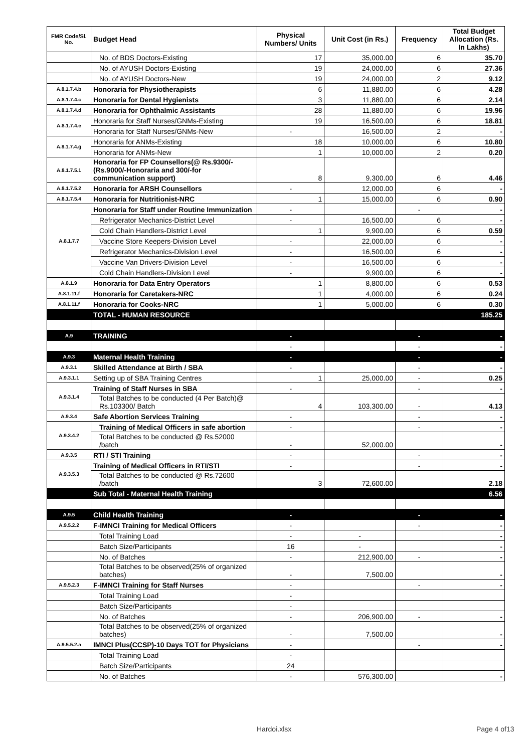| FMR Code/Sl. No. | Budget Head | Physical Numbers/ Units | Unit Cost (in Rs.) | Frequency | Total Budget Allocation (Rs. In Lakhs) |
| --- | --- | --- | --- | --- | --- |
| | No. of BDS Doctors-Existing | 17 | 35,000.00 | 6 | 35.70 |
| | No. of AYUSH Doctors-Existing | 19 | 24,000.00 | 6 | 27.36 |
| | No. of AYUSH Doctors-New | 19 | 24,000.00 | 2 | 9.12 |
| A.8.1.7.4.b | Honoraria for Physiotherapists | 6 | 11,880.00 | 6 | 4.28 |
| A.8.1.7.4.c | Honoraria for Dental Hygienists | 3 | 11,880.00 | 6 | 2.14 |
| A.8.1.7.4.d | Honoraria for Ophthalmic Assistants | 28 | 11,880.00 | 6 | 19.96 |
| A.8.1.7.4.e | Honoraria for Staff Nurses/GNMs-Existing | 19 | 16,500.00 | 6 | 18.81 |
| | Honoraria for Staff Nurses/GNMs-New | - | 16,500.00 | 2 | - |
| A.8.1.7.4.g | Honoraria for ANMs-Existing | 18 | 10,000.00 | 6 | 10.80 |
| | Honoraria for ANMs-New | 1 | 10,000.00 | 2 | 0.20 |
| A.8.1.7.5.1 | Honoraria for FP Counsellors(@ Rs.9300/- (Rs.9000/-Honoraria and 300/-for communication support) | 8 | 9,300.00 | 6 | 4.46 |
| A.8.1.7.5.2 | Honoraria for ARSH Counsellors | - | 12,000.00 | 6 | - |
| A.8.1.7.5.4 | Honoraria for Nutritionist-NRC | 1 | 15,000.00 | 6 | 0.90 |
| A.8.1.7.7 | Honoraria for Staff under Routine Immunization | - | | - | - |
| | Refrigerator Mechanics-District Level | - | 16,500.00 | 6 | - |
| | Cold Chain Handlers-District Level | 1 | 9,900.00 | 6 | 0.59 |
| | Vaccine Store Keepers-Division Level | - | 22,000.00 | 6 | - |
| | Refrigerator Mechanics-Division Level | - | 16,500.00 | 6 | - |
| | Vaccine Van Drivers-Division Level | - | 16,500.00 | 6 | - |
| | Cold Chain Handlers-Division Level | - | 9,900.00 | 6 | - |
| A.8.1.9 | Honoraria for Data Entry Operators | 1 | 8,800.00 | 6 | 0.53 |
| A.8.1.11.f | Honoraria for Caretakers-NRC | 1 | 4,000.00 | 6 | 0.24 |
| A.8.1.11.f | Honoraria for Cooks-NRC | 1 | 5,000.00 | 6 | 0.30 |
| | TOTAL - HUMAN RESOURCE | | | | 185.25 |
| A.9 | TRAINING | - | | - | - |
| | | - | | - | - |
| A.9.3 | Maternal Health Training | - | | - | - |
| A.9.3.1 | Skilled Attendance at Birth / SBA | - | | - | - |
| A.9.3.1.1 | Setting up of SBA Training Centres | 1 | 25,000.00 | - | 0.25 |
| A.9.3.1.4 | Training of Staff Nurses in SBA | - | | - | - |
| | Total Batches to be conducted (4 Per Batch)@ Rs.103300/ Batch | 4 | 103,300.00 | - | 4.13 |
| A.9.3.4 | Safe Abortion Services Training | - | | - | - |
| A.9.3.4.2 | Training of Medical Officers in safe abortion | - | | - | - |
| | Total Batches to be conducted @ Rs.52000 /batch | - | 52,000.00 | | - |
| A.9.3.5 | RTI / STI Training | - | | - | - |
| A.9.3.5.3 | Training of Medical Officers in RTI/STI | - | | - | - |
| | Total Batches to be conducted @ Rs.72600 /batch | 3 | 72,600.00 | | 2.18 |
| | Sub Total - Maternal Health Training | | | | 6.56 |
| A.9.5 | Child Health Training | - | | - | - |
| A.9.5.2.2 | F-IMNCI Training for Medical Officers | - | | - | - |
| | Total Training Load | - | - | | - |
| | Batch Size/Participants | 16 | - | | - |
| | No. of Batches | - | 212,900.00 | - | - |
| | Total Batches to be observed(25% of organized batches) | - | 7,500.00 | | - |
| A.9.5.2.3 | F-IMNCI Training for Staff Nurses | - | | - | - |
| | Total Training Load | - | | | |
| | Batch Size/Participants | - | | | |
| | No. of Batches | - | 206,900.00 | - | - |
| | Total Batches to be observed(25% of organized batches) | - | 7,500.00 | | - |
| A.9.5.5.2.a | IMNCI Plus(CCSP)-10 Days TOT for Physicians | - | | - | - |
| | Total Training Load | - | | | |
| | Batch Size/Participants | 24 | | | |
| | No. of Batches | - | 576,300.00 | | - |
Hardoi.xlsx Page 4 of13